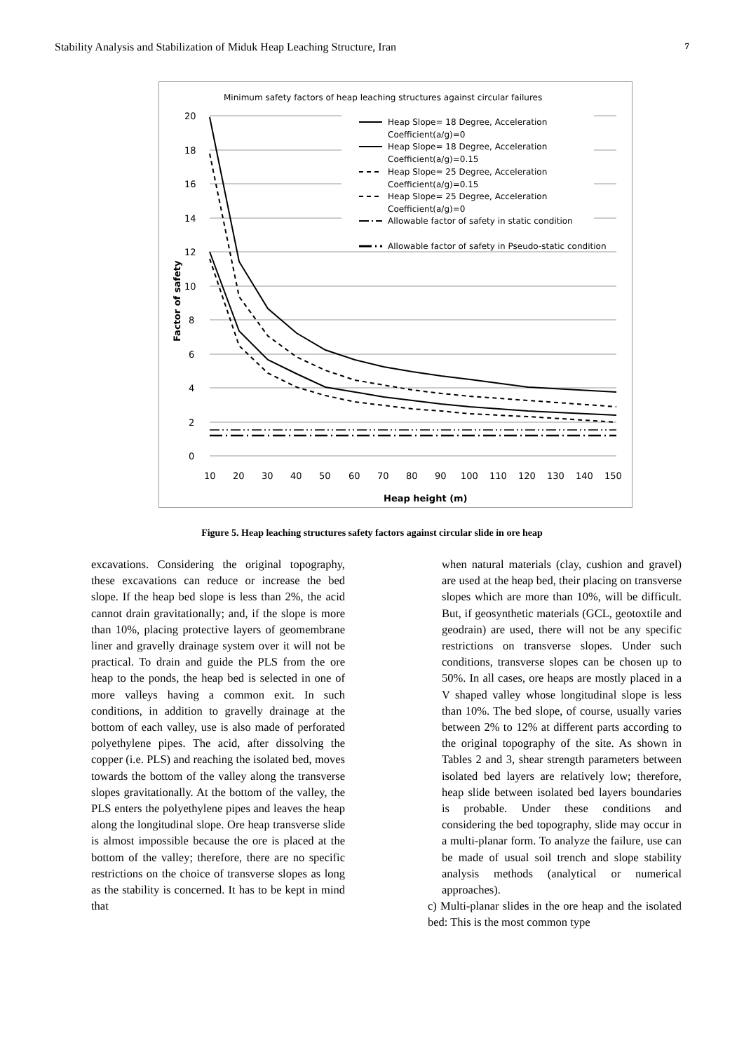Stability Analysis and Stabilization of Miduk Heap Leaching Structure, Iran 7
Minimum safety factors of heap leaching structures against circular failures
20
18
16
14
12
10
8
6
4
2
0
Factor of safety
10
20
30
40
50
60
70
80
90
100
110
120
130
140
150
Heap height (m)
Heap Slope= 18 Degree, Acceleration
Coefficient(a/g)=0
Heap Slope= 18 Degree, Acceleration
Coefficient(a/g)=0.15
Heap Slope= 25 Degree, Acceleration
Coefficient(a/g)=0.15
Heap Slope= 25 Degree, Acceleration
Coefficient(a/g)=0
Allowable factor of safety in static condition
Allowable factor of safety in Pseudo-static condition
Figure 5. Heap leaching structures safety factors against circular slide in ore heap
excavations. Considering the original topography, these excavations can reduce or increase the bed slope. If the heap bed slope is less than 2%, the acid cannot drain gravitationally; and, if the slope is more than 10%, placing protective layers of geomembrane liner and gravelly drainage system over it will not be practical. To drain and guide the PLS from the ore heap to the ponds, the heap bed is selected in one of more valleys having a common exit. In such conditions, in addition to gravelly drainage at the bottom of each valley, use is also made of perforated polyethylene pipes. The acid, after dissolving the copper (i.e. PLS) and reaching the isolated bed, moves towards the bottom of the valley along the transverse slopes gravitationally. At the bottom of the valley, the PLS enters the polyethylene pipes and leaves the heap along the longitudinal slope. Ore heap transverse slide is almost impossible because the ore is placed at the bottom of the valley; therefore, there are no specific restrictions on the choice of transverse slopes as long as the stability is concerned. It has to be kept in mind that
when natural materials (clay, cushion and gravel) are used at the heap bed, their placing on transverse slopes which are more than 10%, will be difficult. But, if geosynthetic materials (GCL, geotoxtile and geodrain) are used, there will not be any specific restrictions on transverse slopes. Under such conditions, transverse slopes can be chosen up to 50%. In all cases, ore heaps are mostly placed in a V shaped valley whose longitudinal slope is less than 10%. The bed slope, of course, usually varies between 2% to 12% at different parts according to the original topography of the site. As shown in Tables 2 and 3, shear strength parameters between isolated bed layers are relatively low; therefore, heap slide between isolated bed layers boundaries is probable. Under these conditions and considering the bed topography, slide may occur in a multi-planar form. To analyze the failure, use can be made of usual soil trench and slope stability analysis methods (analytical or numerical approaches).
c) Multi-planar slides in the ore heap and the isolated bed: This is the most common type